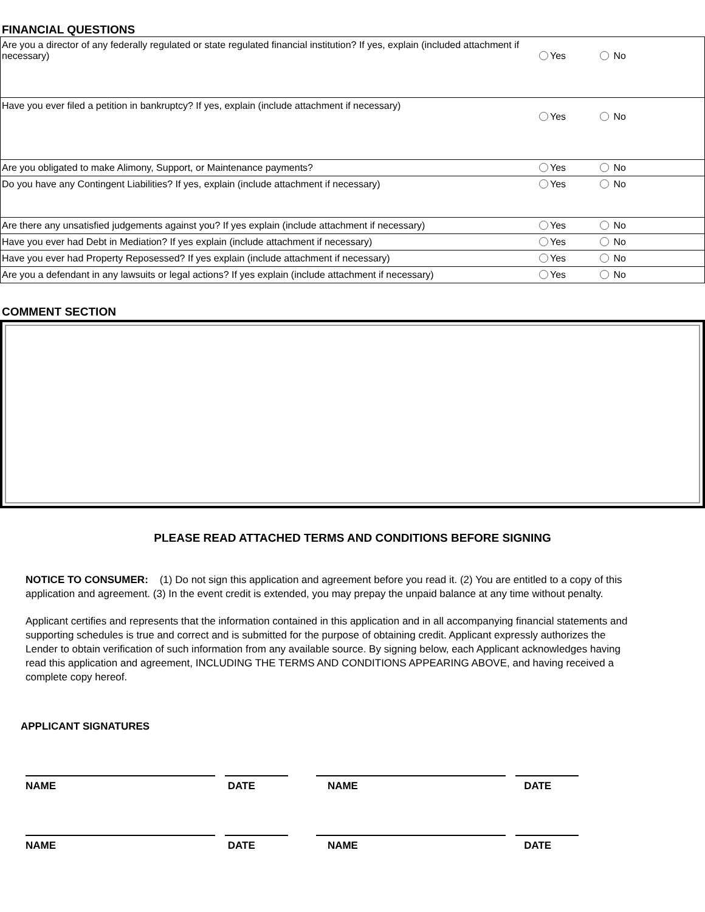FINANCIAL QUESTIONS
| Are you a director of any federally regulated or state regulated financial institution? If yes, explain (included attachment if necessary) | Yes No |
| Have you ever filed a petition in bankruptcy? If yes, explain (include attachment if necessary) | Yes No |
| Are you obligated to make Alimony, Support, or Maintenance payments? | Yes No |
| Do you have any Contingent Liabilities? If yes, explain (include attachment if necessary) | Yes No |
| Are there any unsatisfied judgements against you? If yes explain (include attachment if necessary) | Yes No |
| Have you ever had Debt in Mediation? If yes explain (include attachment if necessary) | Yes No |
| Have you ever had Property Reposessed? If yes explain (include attachment if necessary) | Yes No |
| Are you a defendant in any lawsuits or legal actions? If yes explain (include attachment if necessary) | Yes No |
COMMENT SECTION
PLEASE READ ATTACHED TERMS AND CONDITIONS BEFORE SIGNING
NOTICE TO CONSUMER: (1) Do not sign this application and agreement before you read it. (2) You are entitled to a copy of this application and agreement. (3) In the event credit is extended, you may prepay the unpaid balance at any time without penalty.
Applicant certifies and represents that the information contained in this application and in all accompanying financial statements and supporting schedules is true and correct and is submitted for the purpose of obtaining credit. Applicant expressly authorizes the Lender to obtain verification of such information from any available source. By signing below, each Applicant acknowledges having read this application and agreement, INCLUDING THE TERMS AND CONDITIONS APPEARING ABOVE, and having received a complete copy hereof.
APPLICANT SIGNATURES
NAME DATE NAME DATE
NAME DATE NAME DATE